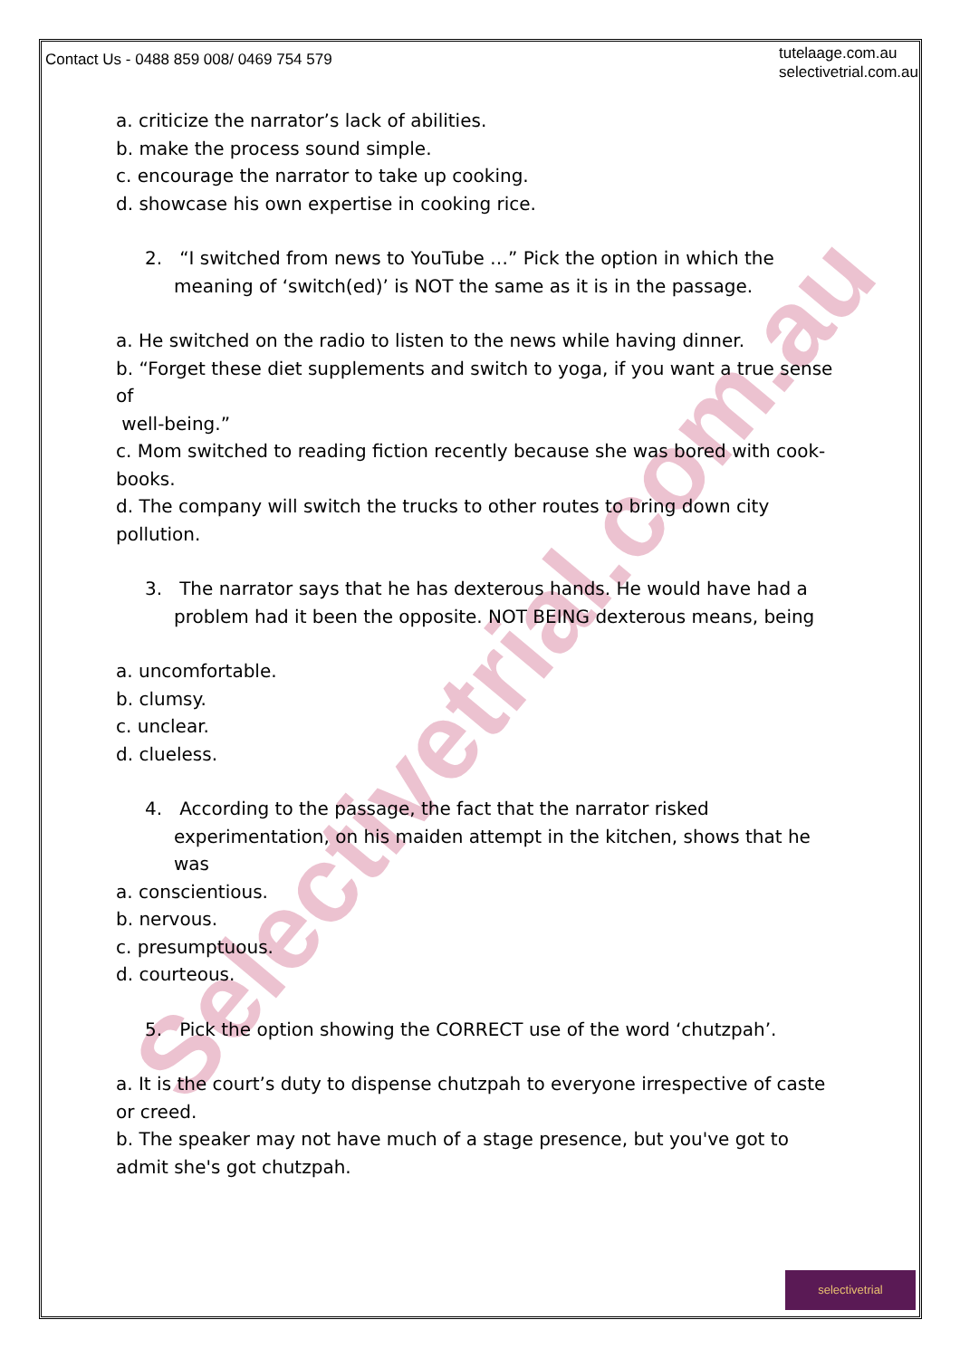Selectivetrial.com.au
Contact Us - 0488 859 008/ 0469 754 579
tutelaage.com.au
selectivetrial.com.au
a. criticize the narrator’s lack of abilities.
b. make the process sound simple.
c. encourage the narrator to take up cooking.
d. showcase his own expertise in cooking rice.
2. “I switched from news to YouTube …” Pick the option in which the meaning of ‘switch(ed)’ is NOT the same as it is in the passage.
a. He switched on the radio to listen to the news while having dinner.
b. “Forget these diet supplements and switch to yoga, if you want a true sense of
well-being.”
c. Mom switched to reading fiction recently because she was bored with cook-books.
d. The company will switch the trucks to other routes to bring down city pollution.
3. The narrator says that he has dexterous hands. He would have had a problem had it been the opposite. NOT BEING dexterous means, being
a. uncomfortable.
b. clumsy.
c. unclear.
d. clueless.
4. According to the passage, the fact that the narrator risked experimentation, on his maiden attempt in the kitchen, shows that he was
a. conscientious.
b. nervous.
c. presumptuous.
d. courteous.
5. Pick the option showing the CORRECT use of the word ‘chutzpah’.
a. It is the court’s duty to dispense chutzpah to everyone irrespective of caste or creed.
b. The speaker may not have much of a stage presence, but you've got to admit she's got chutzpah.
selectivetrial